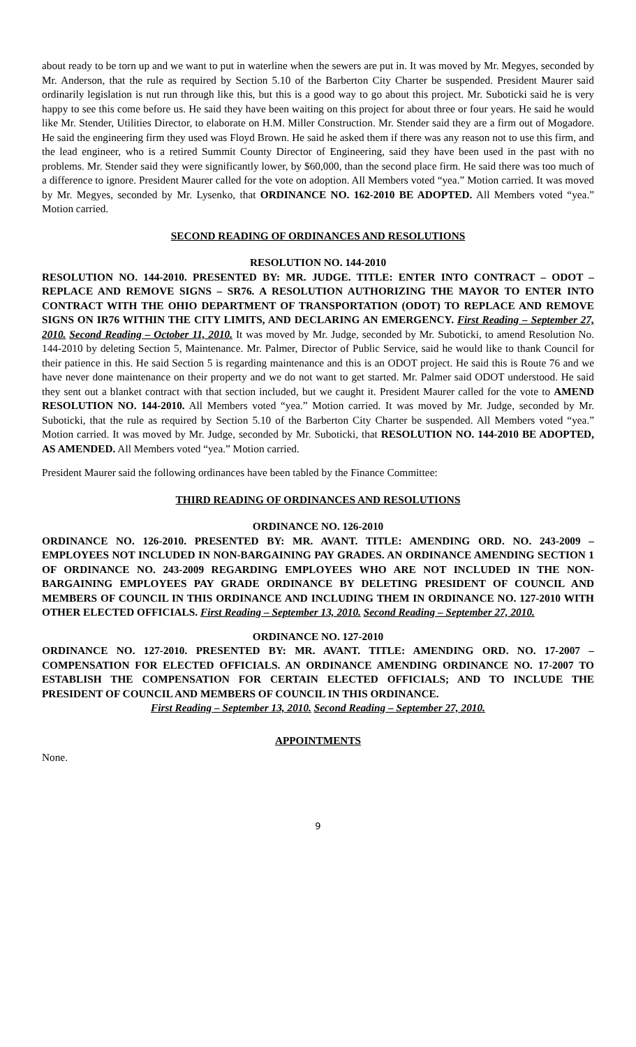about ready to be torn up and we want to put in waterline when the sewers are put in. It was moved by Mr. Megyes, seconded by Mr. Anderson, that the rule as required by Section 5.10 of the Barberton City Charter be suspended. President Maurer said ordinarily legislation is nut run through like this, but this is a good way to go about this project. Mr. Suboticki said he is very happy to see this come before us. He said they have been waiting on this project for about three or four years. He said he would like Mr. Stender, Utilities Director, to elaborate on H.M. Miller Construction. Mr. Stender said they are a firm out of Mogadore. He said the engineering firm they used was Floyd Brown. He said he asked them if there was any reason not to use this firm, and the lead engineer, who is a retired Summit County Director of Engineering, said they have been used in the past with no problems. Mr. Stender said they were significantly lower, by $60,000, than the second place firm. He said there was too much of a difference to ignore. President Maurer called for the vote on adoption. All Members voted “yea.” Motion carried. It was moved by Mr. Megyes, seconded by Mr. Lysenko, that ORDINANCE NO. 162-2010 BE ADOPTED. All Members voted “yea.” Motion carried.
SECOND READING OF ORDINANCES AND RESOLUTIONS
RESOLUTION NO. 144-2010
RESOLUTION NO. 144-2010. PRESENTED BY: MR. JUDGE. TITLE: ENTER INTO CONTRACT – ODOT – REPLACE AND REMOVE SIGNS – SR76. A RESOLUTION AUTHORIZING THE MAYOR TO ENTER INTO CONTRACT WITH THE OHIO DEPARTMENT OF TRANSPORTATION (ODOT) TO REPLACE AND REMOVE SIGNS ON IR76 WITHIN THE CITY LIMITS, AND DECLARING AN EMERGENCY. First Reading – September 27, 2010. Second Reading – October 11, 2010. It was moved by Mr. Judge, seconded by Mr. Suboticki, to amend Resolution No. 144-2010 by deleting Section 5, Maintenance. Mr. Palmer, Director of Public Service, said he would like to thank Council for their patience in this. He said Section 5 is regarding maintenance and this is an ODOT project. He said this is Route 76 and we have never done maintenance on their property and we do not want to get started. Mr. Palmer said ODOT understood. He said they sent out a blanket contract with that section included, but we caught it. President Maurer called for the vote to AMEND RESOLUTION NO. 144-2010. All Members voted “yea.” Motion carried. It was moved by Mr. Judge, seconded by Mr. Suboticki, that the rule as required by Section 5.10 of the Barberton City Charter be suspended. All Members voted “yea.” Motion carried. It was moved by Mr. Judge, seconded by Mr. Suboticki, that RESOLUTION NO. 144-2010 BE ADOPTED, AS AMENDED. All Members voted “yea.” Motion carried.
President Maurer said the following ordinances have been tabled by the Finance Committee:
THIRD READING OF ORDINANCES AND RESOLUTIONS
ORDINANCE NO. 126-2010
ORDINANCE NO. 126-2010. PRESENTED BY: MR. AVANT. TITLE: AMENDING ORD. NO. 243-2009 – EMPLOYEES NOT INCLUDED IN NON-BARGAINING PAY GRADES. AN ORDINANCE AMENDING SECTION 1 OF ORDINANCE NO. 243-2009 REGARDING EMPLOYEES WHO ARE NOT INCLUDED IN THE NON-BARGAINING EMPLOYEES PAY GRADE ORDINANCE BY DELETING PRESIDENT OF COUNCIL AND MEMBERS OF COUNCIL IN THIS ORDINANCE AND INCLUDING THEM IN ORDINANCE NO. 127-2010 WITH OTHER ELECTED OFFICIALS. First Reading – September 13, 2010. Second Reading – September 27, 2010.
ORDINANCE NO. 127-2010
ORDINANCE NO. 127-2010. PRESENTED BY: MR. AVANT. TITLE: AMENDING ORD. NO. 17-2007 – COMPENSATION FOR ELECTED OFFICIALS. AN ORDINANCE AMENDING ORDINANCE NO. 17-2007 TO ESTABLISH THE COMPENSATION FOR CERTAIN ELECTED OFFICIALS; AND TO INCLUDE THE PRESIDENT OF COUNCIL AND MEMBERS OF COUNCIL IN THIS ORDINANCE.
First Reading – September 13, 2010. Second Reading – September 27, 2010.
APPOINTMENTS
None.
9